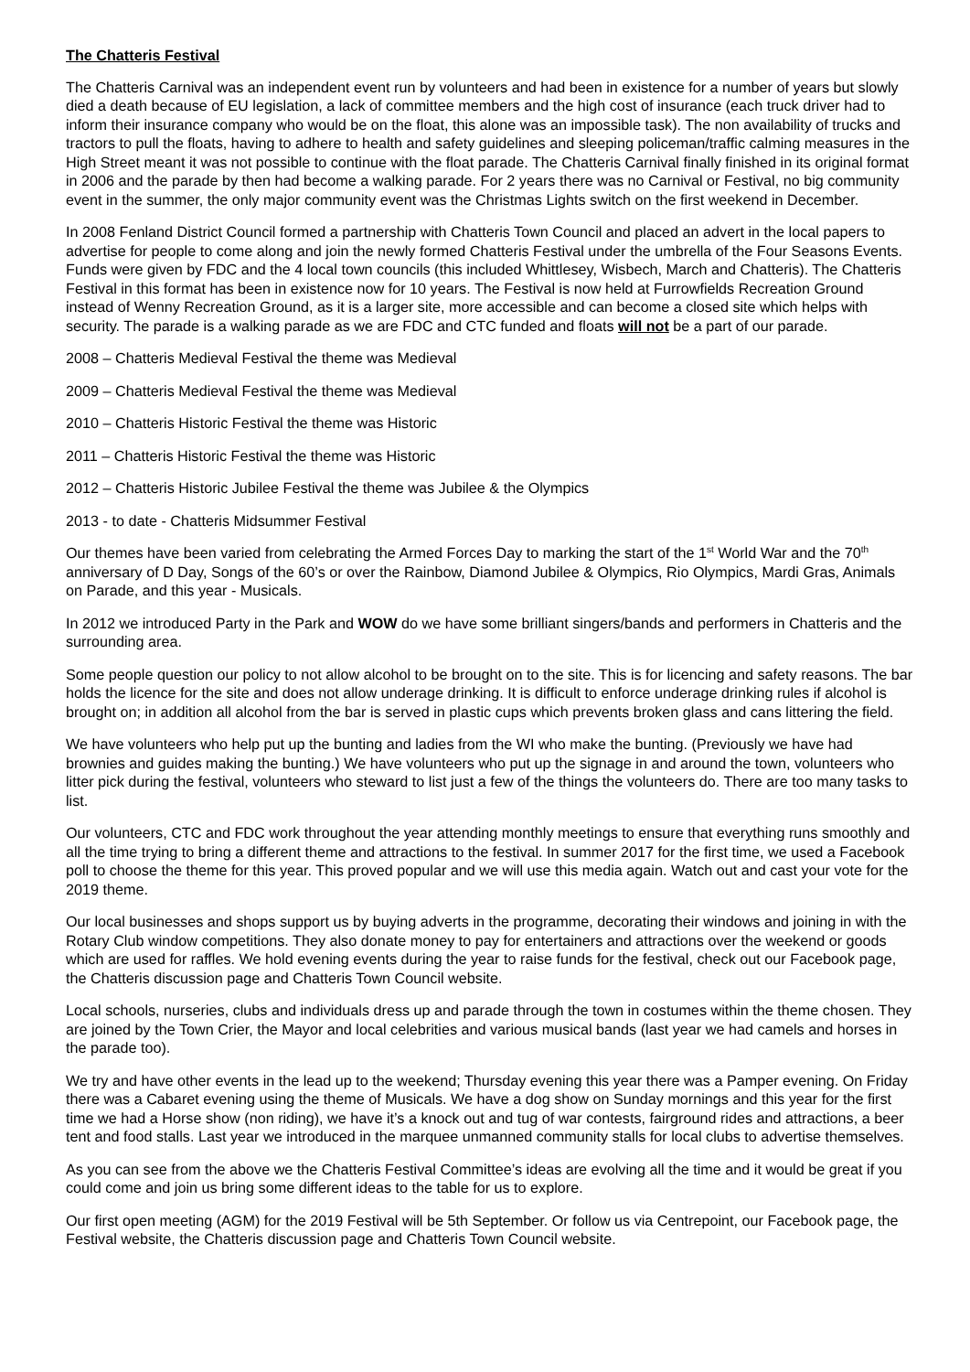The Chatteris Festival
The Chatteris Carnival was an independent event run by volunteers and had been in existence for a number of years but slowly died a death because of EU legislation, a lack of committee members and the high cost of insurance (each truck driver had to inform their insurance company who would be on the float, this alone was an impossible task). The non availability of trucks and tractors to pull the floats, having to adhere to health and safety guidelines and sleeping policeman/traffic calming measures in the High Street meant it was not possible to continue with the float parade. The Chatteris Carnival finally finished in its original format in 2006 and the parade by then had become a walking parade. For 2 years there was no Carnival or Festival, no big community event in the summer, the only major community event was the Christmas Lights switch on the first weekend in December.
In 2008 Fenland District Council formed a partnership with Chatteris Town Council and placed an advert in the local papers to advertise for people to come along and join the newly formed Chatteris Festival under the umbrella of the Four Seasons Events. Funds were given by FDC and the 4 local town councils (this included Whittlesey, Wisbech, March and Chatteris). The Chatteris Festival in this format has been in existence now for 10 years. The Festival is now held at Furrowfields Recreation Ground instead of Wenny Recreation Ground, as it is a larger site, more accessible and can become a closed site which helps with security. The parade is a walking parade as we are FDC and CTC funded and floats will not be a part of our parade.
2008 – Chatteris Medieval Festival the theme was Medieval
2009 – Chatteris Medieval Festival the theme was Medieval
2010 – Chatteris Historic Festival the theme was Historic
2011 – Chatteris Historic Festival the theme was Historic
2012 – Chatteris Historic Jubilee Festival the theme was Jubilee & the Olympics
2013 - to date - Chatteris Midsummer Festival
Our themes have been varied from celebrating the Armed Forces Day to marking the start of the 1<sup>st</sup> World War and the 70<sup>th</sup> anniversary of D Day, Songs of the 60’s or over the Rainbow, Diamond Jubilee & Olympics, Rio Olympics, Mardi Gras, Animals on Parade, and this year - Musicals.
In 2012 we introduced Party in the Park and WOW do we have some brilliant singers/bands and performers in Chatteris and the surrounding area.
Some people question our policy to not allow alcohol to be brought on to the site. This is for licencing and safety reasons. The bar holds the licence for the site and does not allow underage drinking. It is difficult to enforce underage drinking rules if alcohol is brought on; in addition all alcohol from the bar is served in plastic cups which prevents broken glass and cans littering the field.
We have volunteers who help put up the bunting and ladies from the WI who make the bunting. (Previously we have had brownies and guides making the bunting.) We have volunteers who put up the signage in and around the town, volunteers who litter pick during the festival, volunteers who steward to list just a few of the things the volunteers do. There are too many tasks to list.
Our volunteers, CTC and FDC work throughout the year attending monthly meetings to ensure that everything runs smoothly and all the time trying to bring a different theme and attractions to the festival. In summer 2017 for the first time, we used a Facebook poll to choose the theme for this year. This proved popular and we will use this media again. Watch out and cast your vote for the 2019 theme.
Our local businesses and shops support us by buying adverts in the programme, decorating their windows and joining in with the Rotary Club window competitions. They also donate money to pay for entertainers and attractions over the weekend or goods which are used for raffles. We hold evening events during the year to raise funds for the festival, check out our Facebook page, the Chatteris discussion page and Chatteris Town Council website.
Local schools, nurseries, clubs and individuals dress up and parade through the town in costumes within the theme chosen. They are joined by the Town Crier, the Mayor and local celebrities and various musical bands (last year we had camels and horses in the parade too).
We try and have other events in the lead up to the weekend; Thursday evening this year there was a Pamper evening. On Friday there was a Cabaret evening using the theme of Musicals. We have a dog show on Sunday mornings and this year for the first time we had a Horse show (non riding), we have it’s a knock out and tug of war contests, fairground rides and attractions, a beer tent and food stalls. Last year we introduced in the marquee unmanned community stalls for local clubs to advertise themselves.
As you can see from the above we the Chatteris Festival Committee’s ideas are evolving all the time and it would be great if you could come and join us bring some different ideas to the table for us to explore.
Our first open meeting (AGM) for the 2019 Festival will be 5th September. Or follow us via Centrepoint, our Facebook page, the Festival website, the Chatteris discussion page and Chatteris Town Council website.